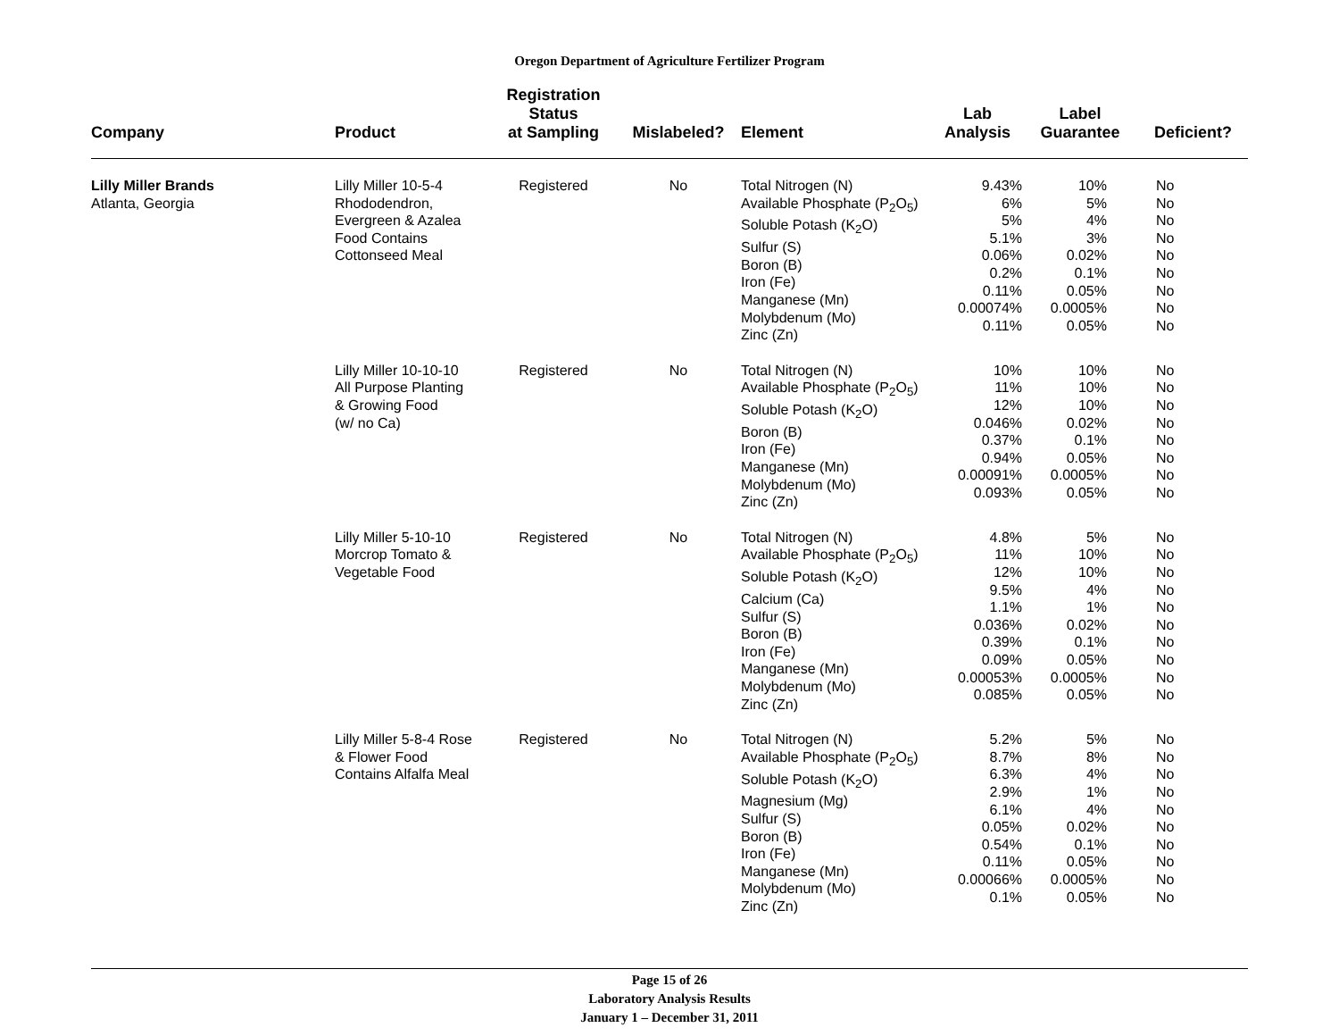Oregon Department of Agriculture Fertilizer Program
| Company | Product | Registration Status at Sampling | Mislabeled? | Element | Lab Analysis | Label Guarantee | Deficient? |
| --- | --- | --- | --- | --- | --- | --- | --- |
| Lilly Miller Brands Atlanta, Georgia | Lilly Miller 10-5-4 Rhododendron, Evergreen & Azalea Food Contains Cottonseed Meal | Registered | No | Total Nitrogen (N) Available Phosphate (P<sub>2</sub>O<sub>5</sub>) Soluble Potash (K<sub>2</sub>O) Sulfur (S) Boron (B) Iron (Fe) Manganese (Mn) Molybdenum (Mo) Zinc (Zn) | 9.43% 6% 5% 5.1% 0.06% 0.2% 0.11% 0.00074% 0.11% | 10% 5% 4% 3% 0.02% 0.1% 0.05% 0.0005% 0.05% | No No No No No No No No No |
| | Lilly Miller 10-10-10 All Purpose Planting & Growing Food (w/ no Ca) | Registered | No | Total Nitrogen (N) Available Phosphate (P<sub>2</sub>O<sub>5</sub>) Soluble Potash (K<sub>2</sub>O) Boron (B) Iron (Fe) Manganese (Mn) Molybdenum (Mo) Zinc (Zn) | 10% 11% 12% 0.046% 0.37% 0.94% 0.00091% 0.093% | 10% 10% 10% 0.02% 0.1% 0.05% 0.0005% 0.05% | No No No No No No No No |
| | Lilly Miller 5-10-10 Morcrop Tomato & Vegetable Food | Registered | No | Total Nitrogen (N) Available Phosphate (P<sub>2</sub>O<sub>5</sub>) Soluble Potash (K<sub>2</sub>O) Calcium (Ca) Sulfur (S) Boron (B) Iron (Fe) Manganese (Mn) Molybdenum (Mo) Zinc (Zn) | 4.8% 11% 12% 9.5% 1.1% 0.036% 0.39% 0.09% 0.00053% 0.085% | 5% 10% 10% 4% 1% 0.02% 0.1% 0.05% 0.0005% 0.05% | No No No No No No No No No No |
| | Lilly Miller 5-8-4 Rose & Flower Food Contains Alfalfa Meal | Registered | No | Total Nitrogen (N) Available Phosphate (P<sub>2</sub>O<sub>5</sub>) Soluble Potash (K<sub>2</sub>O) Magnesium (Mg) Sulfur (S) Boron (B) Iron (Fe) Manganese (Mn) Molybdenum (Mo) Zinc (Zn) | 5.2% 8.7% 6.3% 2.9% 6.1% 0.05% 0.54% 0.11% 0.00066% 0.1% | 5% 8% 4% 1% 4% 0.02% 0.1% 0.05% 0.0005% 0.05% | No No No No No No No No No No |
Page 15 of 26
Laboratory Analysis Results
January 1 – December 31, 2011